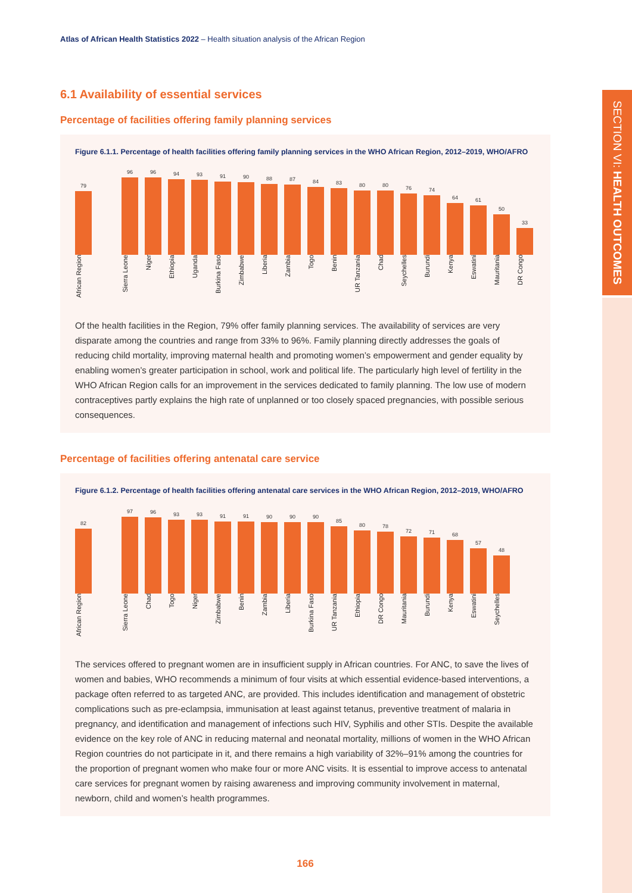SECTION VI: HEALTH OUTCOMES
Atlas of African Health Statistics 2022 – Health situation analysis of the African Region
6.1 Availability of essential services
Percentage of facilities offering family planning services
Figure 6.1.1. Percentage of health facilities offering family planning services in the WHO African Region, 2012–2019, WHO/AFRO
79
96
96
94
93
91
90
88
87
84
83
80
80
76
74
64
61
50
33
African Region Sierra Leone Niger Ethiopia Uganda Burkina Faso Zimbabwe Liberia Zambia Togo Benin UR Tanzania Chad Seychelles Burundi Kenya Eswatini Mauritania DR Congo
Of the health facilities in the Region, 79% offer family planning services. The availability of services are very disparate among the countries and range from 33% to 96%. Family planning directly addresses the goals of reducing child mortality, improving maternal health and promoting women’s empowerment and gender equality by enabling women’s greater participation in school, work and political life. The particularly high level of fertility in the WHO African Region calls for an improvement in the services dedicated to family planning. The low use of modern contraceptives partly explains the high rate of unplanned or too closely spaced pregnancies, with possible serious consequences.
Percentage of facilities offering antenatal care service
Figure 6.1.2. Percentage of health facilities offering antenatal care services in the WHO African Region, 2012–2019, WHO/AFRO
82
97
96
93
93
91
91
90
90
90
85
80
78
72
71
68
57
48
African Region Sierra Leone Chad Togo Niger Zimbabwe Benin Zambia Liberia Burkina Faso UR Tanzania Ethiopia DR Congo Mauritania Burundi Kenya Eswatini Seychelles
The services offered to pregnant women are in insufficient supply in African countries. For ANC, to save the lives of women and babies, WHO recommends a minimum of four visits at which essential evidence-based interventions, a package often referred to as targeted ANC, are provided. This includes identification and management of obstetric complications such as pre-eclampsia, immunisation at least against tetanus, preventive treatment of malaria in pregnancy, and identification and management of infections such HIV, Syphilis and other STIs. Despite the available evidence on the key role of ANC in reducing maternal and neonatal mortality, millions of women in the WHO African Region countries do not participate in it, and there remains a high variability of 32%–91% among the countries for the proportion of pregnant women who make four or more ANC visits. It is essential to improve access to antenatal care services for pregnant women by raising awareness and improving community involvement in maternal, newborn, child and women’s health programmes.
166